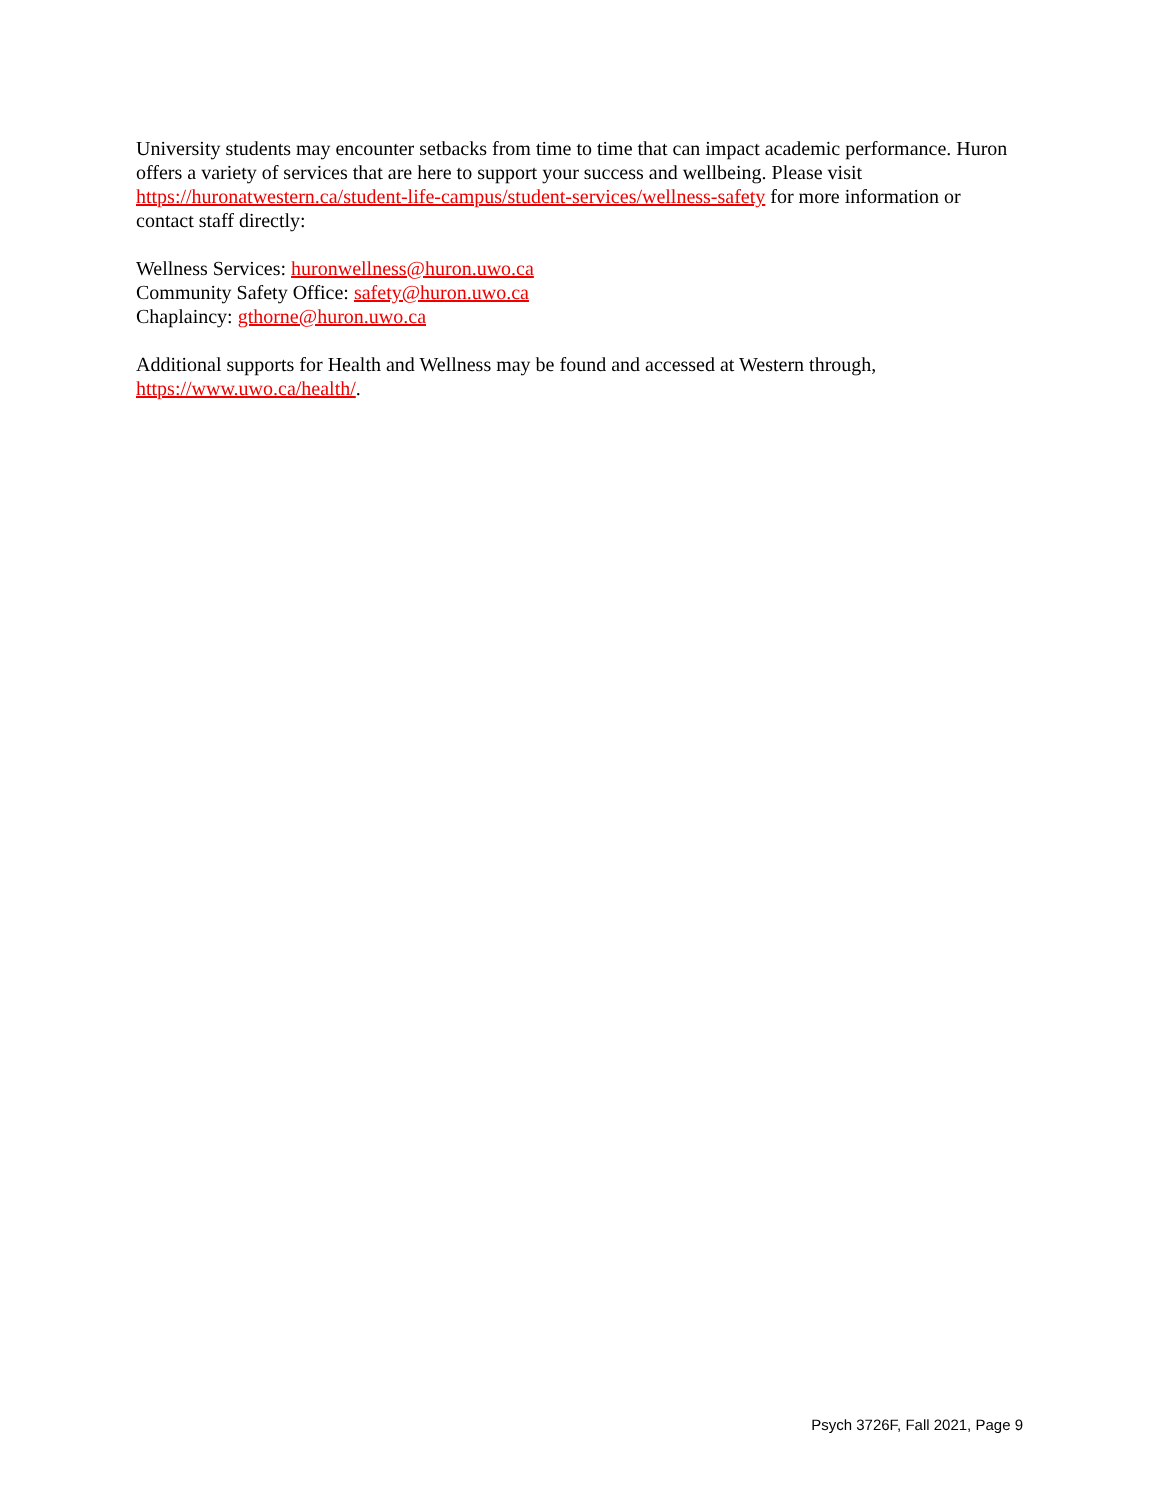University students may encounter setbacks from time to time that can impact academic performance. Huron offers a variety of services that are here to support your success and wellbeing. Please visit https://huronatwestern.ca/student-life-campus/student-services/wellness-safety for more information or contact staff directly:
Wellness Services: huronwellness@huron.uwo.ca
Community Safety Office: safety@huron.uwo.ca
Chaplaincy: gthorne@huron.uwo.ca
Additional supports for Health and Wellness may be found and accessed at Western through, https://www.uwo.ca/health/.
Psych 3726F, Fall 2021, Page 9